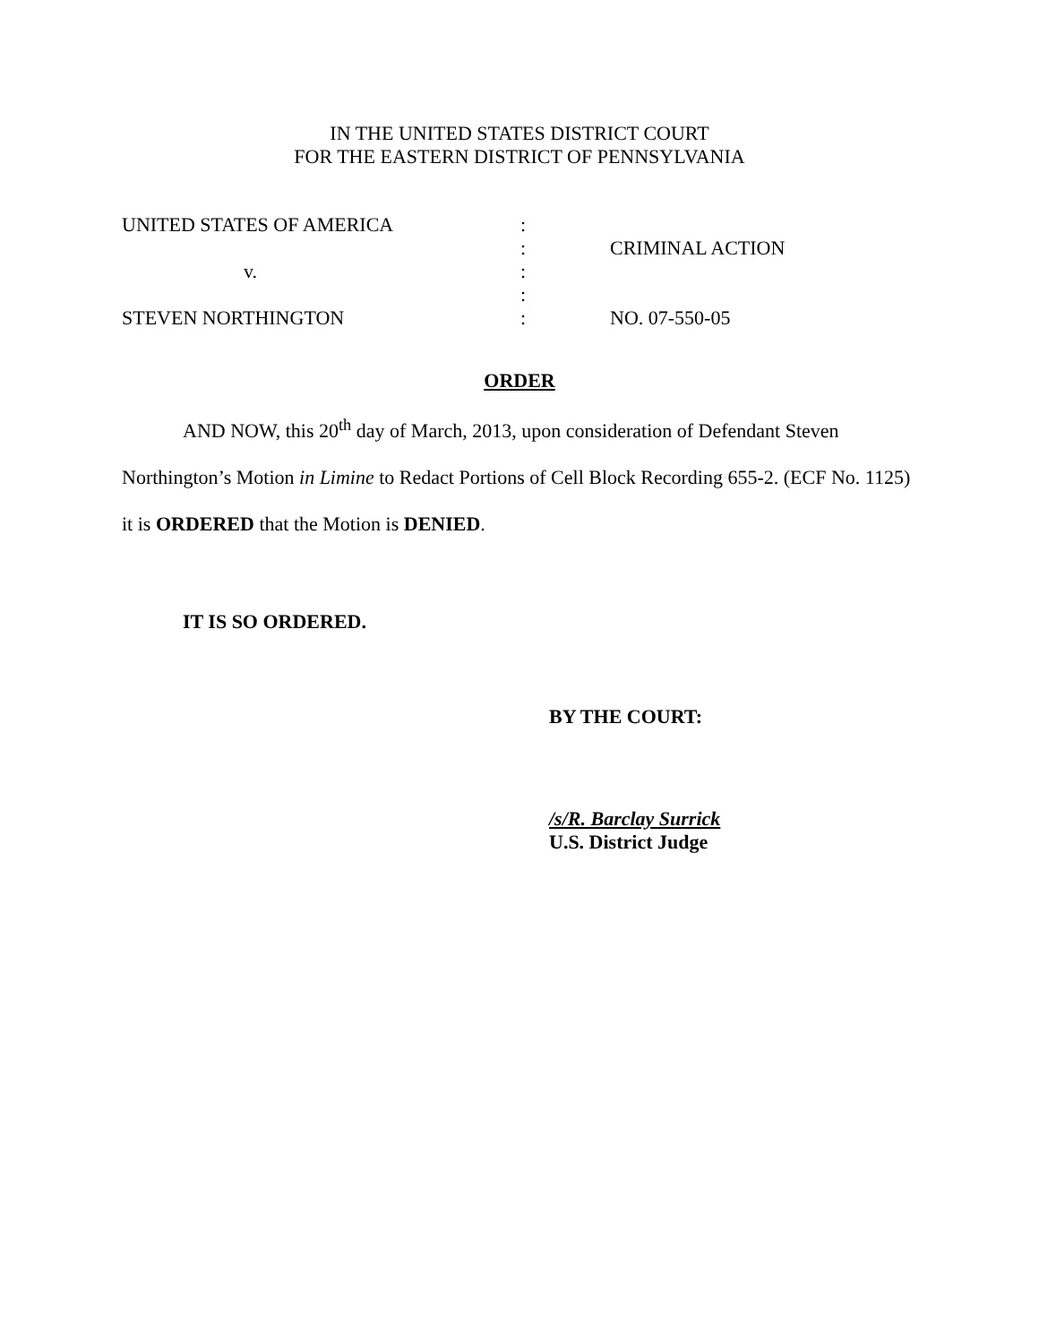IN THE UNITED STATES DISTRICT COURT
FOR THE EASTERN DISTRICT OF PENNSYLVANIA
| UNITED STATES OF AMERICA | : | |
| | : | CRIMINAL ACTION |
| v. | : | |
| | : | |
| STEVEN NORTHINGTON | : | NO. 07-550-05 |
ORDER
AND NOW, this 20<sup>th</sup> day of March, 2013, upon consideration of Defendant Steven Northington’s Motion in Limine to Redact Portions of Cell Block Recording 655-2. (ECF No. 1125) it is ORDERED that the Motion is DENIED.
IT IS SO ORDERED.
BY THE COURT:
/s/R. Barclay Surrick
U.S. District Judge